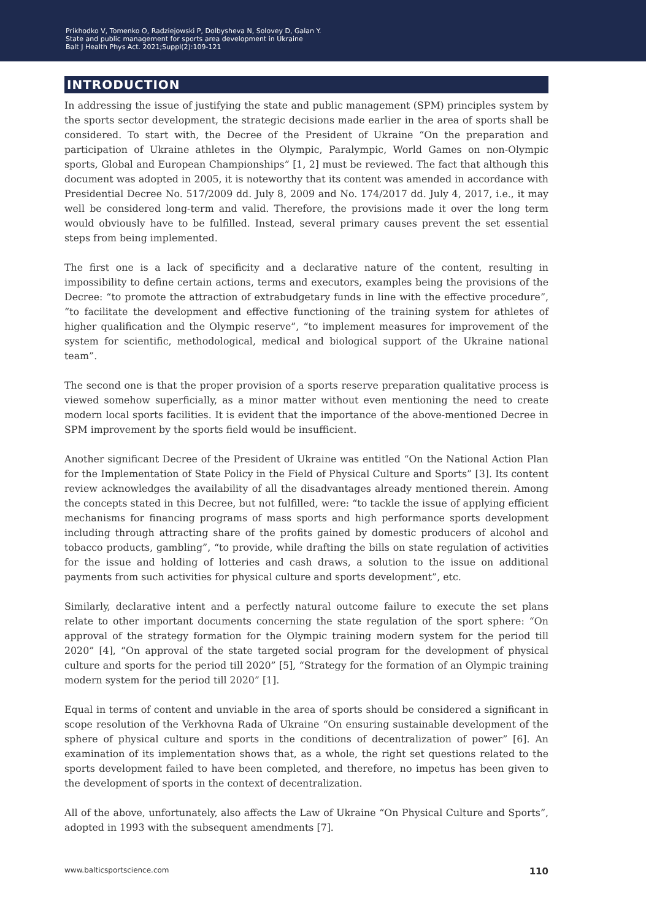Prikhodko V, Tomenko O, Radziejowski P, Dolbysheva N, Solovey D, Galan Y.
State and public management for sports area development in Ukraine
Balt J Health Phys Act. 2021;Suppl(2):109-121
INTRODUCTION
In addressing the issue of justifying the state and public management (SPM) principles system by the sports sector development, the strategic decisions made earlier in the area of sports shall be considered. To start with, the Decree of the President of Ukraine “On the preparation and participation of Ukraine athletes in the Olympic, Paralympic, World Games on non-Olympic sports, Global and European Championships” [1, 2] must be reviewed. The fact that although this document was adopted in 2005, it is noteworthy that its content was amended in accordance with Presidential Decree No. 517/2009 dd. July 8, 2009 and No. 174/2017 dd. July 4, 2017, i.e., it may well be considered long-term and valid. Therefore, the provisions made it over the long term would obviously have to be fulfilled. Instead, several primary causes prevent the set essential steps from being implemented.
The first one is a lack of specificity and a declarative nature of the content, resulting in impossibility to define certain actions, terms and executors, examples being the provisions of the Decree: “to promote the attraction of extrabudgetary funds in line with the effective procedure”, “to facilitate the development and effective functioning of the training system for athletes of higher qualification and the Olympic reserve”, “to implement measures for improvement of the system for scientific, methodological, medical and biological support of the Ukraine national team”.
The second one is that the proper provision of a sports reserve preparation qualitative process is viewed somehow superficially, as a minor matter without even mentioning the need to create modern local sports facilities. It is evident that the importance of the above-mentioned Decree in SPM improvement by the sports field would be insufficient.
Another significant Decree of the President of Ukraine was entitled “On the National Action Plan for the Implementation of State Policy in the Field of Physical Culture and Sports” [3]. Its content review acknowledges the availability of all the disadvantages already mentioned therein. Among the concepts stated in this Decree, but not fulfilled, were: “to tackle the issue of applying efficient mechanisms for financing programs of mass sports and high performance sports development including through attracting share of the profits gained by domestic producers of alcohol and tobacco products, gambling”, “to provide, while drafting the bills on state regulation of activities for the issue and holding of lotteries and cash draws, a solution to the issue on additional payments from such activities for physical culture and sports development”, etc.
Similarly, declarative intent and a perfectly natural outcome failure to execute the set plans relate to other important documents concerning the state regulation of the sport sphere: “On approval of the strategy formation for the Olympic training modern system for the period till 2020” [4], “On approval of the state targeted social program for the development of physical culture and sports for the period till 2020” [5], “Strategy for the formation of an Olympic training modern system for the period till 2020” [1].
Equal in terms of content and unviable in the area of sports should be considered a significant in scope resolution of the Verkhovna Rada of Ukraine “On ensuring sustainable development of the sphere of physical culture and sports in the conditions of decentralization of power” [6]. An examination of its implementation shows that, as a whole, the right set questions related to the sports development failed to have been completed, and therefore, no impetus has been given to the development of sports in the context of decentralization.
All of the above, unfortunately, also affects the Law of Ukraine “On Physical Culture and Sports”, adopted in 1993 with the subsequent amendments [7].
www.balticsportscience.com 110